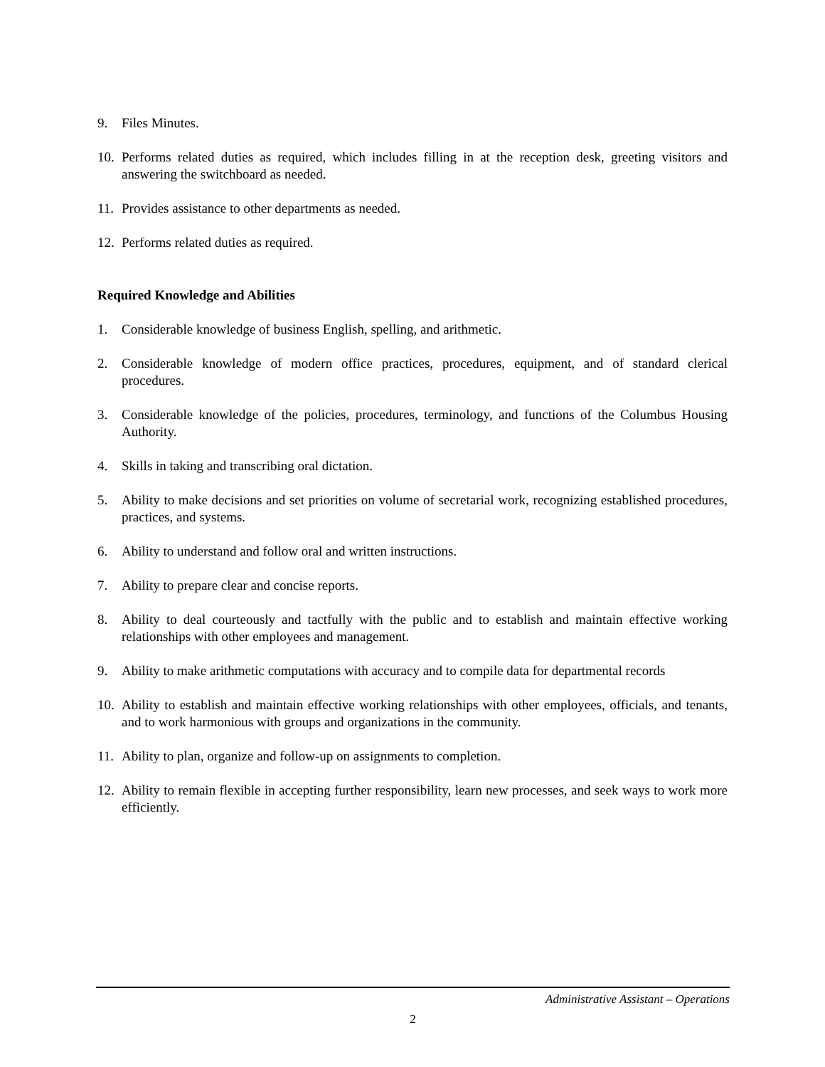9. Files Minutes.
10. Performs related duties as required, which includes filling in at the reception desk, greeting visitors and answering the switchboard as needed.
11. Provides assistance to other departments as needed.
12. Performs related duties as required.
Required Knowledge and Abilities
1. Considerable knowledge of business English, spelling, and arithmetic.
2. Considerable knowledge of modern office practices, procedures, equipment, and of standard clerical procedures.
3. Considerable knowledge of the policies, procedures, terminology, and functions of the Columbus Housing Authority.
4. Skills in taking and transcribing oral dictation.
5. Ability to make decisions and set priorities on volume of secretarial work, recognizing established procedures, practices, and systems.
6. Ability to understand and follow oral and written instructions.
7. Ability to prepare clear and concise reports.
8. Ability to deal courteously and tactfully with the public and to establish and maintain effective working relationships with other employees and management.
9. Ability to make arithmetic computations with accuracy and to compile data for departmental records
10. Ability to establish and maintain effective working relationships with other employees, officials, and tenants, and to work harmonious with groups and organizations in the community.
11. Ability to plan, organize and follow-up on assignments to completion.
12. Ability to remain flexible in accepting further responsibility, learn new processes, and seek ways to work more efficiently.
Administrative Assistant – Operations
2